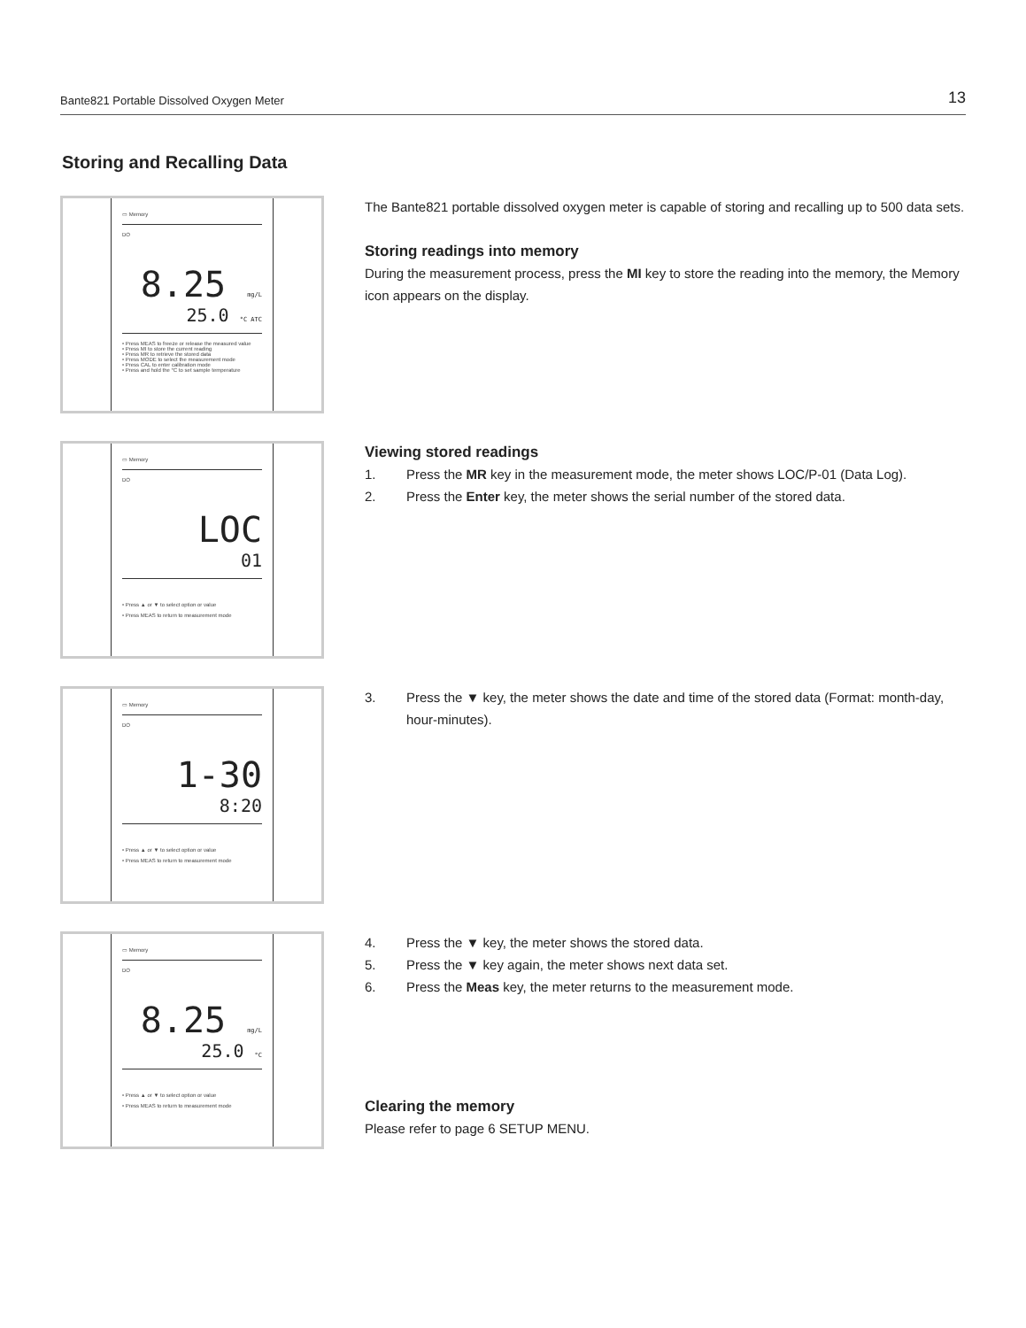Bante821 Portable Dissolved Oxygen Meter 13
Storing and Recalling Data
▭ Memory
DO
8.25 mg/L
25.0 °C ATC
• Press MEAS to freeze or release the measured value
• Press MI to store the current reading
• Press MR to retrieve the stored data
• Press MODE to select the measurement mode
• Press CAL to enter calibration mode
• Press and hold the °C to set sample temperature
The Bante821 portable dissolved oxygen meter is capable of storing and recalling up to 500 data sets.
Storing readings into memory
During the measurement process, press the MI key to store the reading into the memory, the Memory icon appears on the display.
▭ Memory
DO
LOC
01
• Press ▲ or ▼ to select option or value
• Press MEAS to return to measurement mode
Viewing stored readings
1. Press the MR key in the measurement mode, the meter shows LOC/P-01 (Data Log).
2. Press the Enter key, the meter shows the serial number of the stored data.
▭ Memory
DO
1-30
8:20
• Press ▲ or ▼ to select option or value
• Press MEAS to return to measurement mode
3. Press the ▼ key, the meter shows the date and time of the stored data (Format: month-day, hour-minutes).
▭ Memory
DO
8.25 mg/L
25.0 °C
• Press ▲ or ▼ to select option or value
• Press MEAS to return to measurement mode
4. Press the ▼ key, the meter shows the stored data.
5. Press the ▼ key again, the meter shows next data set.
6. Press the Meas key, the meter returns to the measurement mode.
Clearing the memory
Please refer to page 6 SETUP MENU.